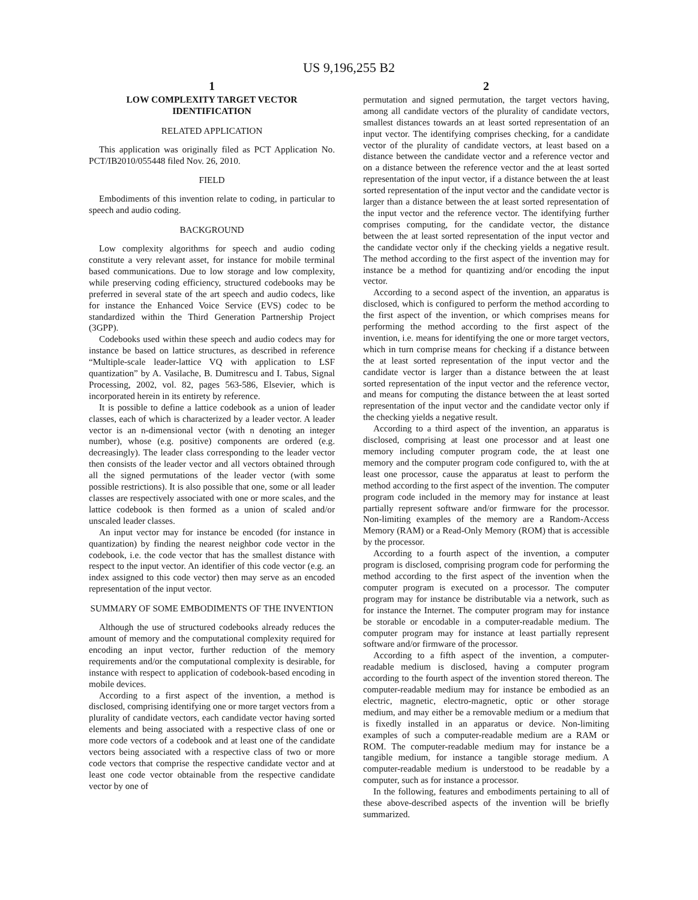US 9,196,255 B2
1
LOW COMPLEXITY TARGET VECTOR IDENTIFICATION
RELATED APPLICATION
This application was originally filed as PCT Application No. PCT/IB2010/055448 filed Nov. 26, 2010.
FIELD
Embodiments of this invention relate to coding, in particular to speech and audio coding.
BACKGROUND
Low complexity algorithms for speech and audio coding constitute a very relevant asset, for instance for mobile terminal based communications. Due to low storage and low complexity, while preserving coding efficiency, structured codebooks may be preferred in several state of the art speech and audio codecs, like for instance the Enhanced Voice Service (EVS) codec to be standardized within the Third Generation Partnership Project (3GPP).
Codebooks used within these speech and audio codecs may for instance be based on lattice structures, as described in reference “Multiple-scale leader-lattice VQ with application to LSF quantization” by A. Vasilache, B. Dumitrescu and I. Tabus, Signal Processing, 2002, vol. 82, pages 563-586, Elsevier, which is incorporated herein in its entirety by reference.
It is possible to define a lattice codebook as a union of leader classes, each of which is characterized by a leader vector. A leader vector is an n-dimensional vector (with n denoting an integer number), whose (e.g. positive) components are ordered (e.g. decreasingly). The leader class corresponding to the leader vector then consists of the leader vector and all vectors obtained through all the signed permutations of the leader vector (with some possible restrictions). It is also possible that one, some or all leader classes are respectively associated with one or more scales, and the lattice codebook is then formed as a union of scaled and/or unscaled leader classes.
An input vector may for instance be encoded (for instance in quantization) by finding the nearest neighbor code vector in the codebook, i.e. the code vector that has the smallest distance with respect to the input vector. An identifier of this code vector (e.g. an index assigned to this code vector) then may serve as an encoded representation of the input vector.
SUMMARY OF SOME EMBODIMENTS OF THE INVENTION
Although the use of structured codebooks already reduces the amount of memory and the computational complexity required for encoding an input vector, further reduction of the memory requirements and/or the computational complexity is desirable, for instance with respect to application of codebook-based encoding in mobile devices.
According to a first aspect of the invention, a method is disclosed, comprising identifying one or more target vectors from a plurality of candidate vectors, each candidate vector having sorted elements and being associated with a respective class of one or more code vectors of a codebook and at least one of the candidate vectors being associated with a respective class of two or more code vectors that comprise the respective candidate vector and at least one code vector obtainable from the respective candidate vector by one of
2
permutation and signed permutation, the target vectors having, among all candidate vectors of the plurality of candidate vectors, smallest distances towards an at least sorted representation of an input vector. The identifying comprises checking, for a candidate vector of the plurality of candidate vectors, at least based on a distance between the candidate vector and a reference vector and on a distance between the reference vector and the at least sorted representation of the input vector, if a distance between the at least sorted representation of the input vector and the candidate vector is larger than a distance between the at least sorted representation of the input vector and the reference vector. The identifying further comprises computing, for the candidate vector, the distance between the at least sorted representation of the input vector and the candidate vector only if the checking yields a negative result. The method according to the first aspect of the invention may for instance be a method for quantizing and/or encoding the input vector.
According to a second aspect of the invention, an apparatus is disclosed, which is configured to perform the method according to the first aspect of the invention, or which comprises means for performing the method according to the first aspect of the invention, i.e. means for identifying the one or more target vectors, which in turn comprise means for checking if a distance between the at least sorted representation of the input vector and the candidate vector is larger than a distance between the at least sorted representation of the input vector and the reference vector, and means for computing the distance between the at least sorted representation of the input vector and the candidate vector only if the checking yields a negative result.
According to a third aspect of the invention, an apparatus is disclosed, comprising at least one processor and at least one memory including computer program code, the at least one memory and the computer program code configured to, with the at least one processor, cause the apparatus at least to perform the method according to the first aspect of the invention. The computer program code included in the memory may for instance at least partially represent software and/or firmware for the processor. Non-limiting examples of the memory are a Random-Access Memory (RAM) or a Read-Only Memory (ROM) that is accessible by the processor.
According to a fourth aspect of the invention, a computer program is disclosed, comprising program code for performing the method according to the first aspect of the invention when the computer program is executed on a processor. The computer program may for instance be distributable via a network, such as for instance the Internet. The computer program may for instance be storable or encodable in a computer-readable medium. The computer program may for instance at least partially represent software and/or firmware of the processor.
According to a fifth aspect of the invention, a computer-readable medium is disclosed, having a computer program according to the fourth aspect of the invention stored thereon. The computer-readable medium may for instance be embodied as an electric, magnetic, electro-magnetic, optic or other storage medium, and may either be a removable medium or a medium that is fixedly installed in an apparatus or device. Non-limiting examples of such a computer-readable medium are a RAM or ROM. The computer-readable medium may for instance be a tangible medium, for instance a tangible storage medium. A computer-readable medium is understood to be readable by a computer, such as for instance a processor.
In the following, features and embodiments pertaining to all of these above-described aspects of the invention will be briefly summarized.